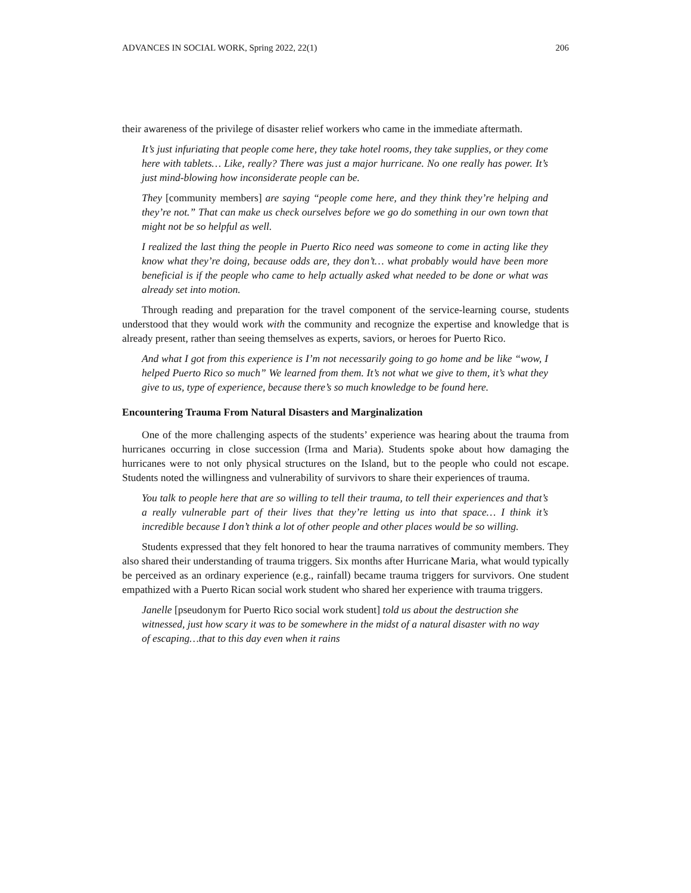ADVANCES IN SOCIAL WORK, Spring 2022, 22(1) 206
their awareness of the privilege of disaster relief workers who came in the immediate aftermath.
It’s just infuriating that people come here, they take hotel rooms, they take supplies, or they come here with tablets… Like, really? There was just a major hurricane. No one really has power. It’s just mind-blowing how inconsiderate people can be.
They [community members] are saying “people come here, and they think they’re helping and they’re not.” That can make us check ourselves before we go do something in our own town that might not be so helpful as well.
I realized the last thing the people in Puerto Rico need was someone to come in acting like they know what they’re doing, because odds are, they don’t… what probably would have been more beneficial is if the people who came to help actually asked what needed to be done or what was already set into motion.
Through reading and preparation for the travel component of the service-learning course, students understood that they would work with the community and recognize the expertise and knowledge that is already present, rather than seeing themselves as experts, saviors, or heroes for Puerto Rico.
And what I got from this experience is I’m not necessarily going to go home and be like “wow, I helped Puerto Rico so much” We learned from them. It’s not what we give to them, it’s what they give to us, type of experience, because there’s so much knowledge to be found here.
Encountering Trauma From Natural Disasters and Marginalization
One of the more challenging aspects of the students’ experience was hearing about the trauma from hurricanes occurring in close succession (Irma and Maria). Students spoke about how damaging the hurricanes were to not only physical structures on the Island, but to the people who could not escape. Students noted the willingness and vulnerability of survivors to share their experiences of trauma.
You talk to people here that are so willing to tell their trauma, to tell their experiences and that’s a really vulnerable part of their lives that they’re letting us into that space… I think it’s incredible because I don’t think a lot of other people and other places would be so willing.
Students expressed that they felt honored to hear the trauma narratives of community members. They also shared their understanding of trauma triggers. Six months after Hurricane Maria, what would typically be perceived as an ordinary experience (e.g., rainfall) became trauma triggers for survivors. One student empathized with a Puerto Rican social work student who shared her experience with trauma triggers.
Janelle [pseudonym for Puerto Rico social work student] told us about the destruction she witnessed, just how scary it was to be somewhere in the midst of a natural disaster with no way of escaping…that to this day even when it rains